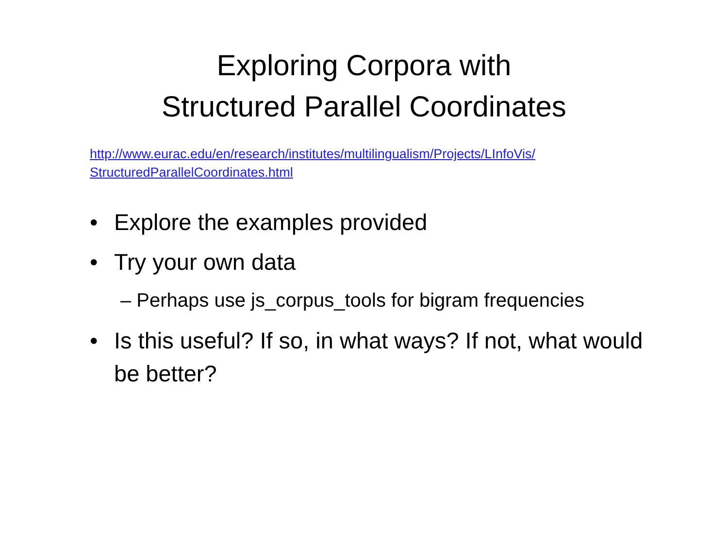Exploring Corpora with
Structured Parallel Coordinates
http://www.eurac.edu/en/research/institutes/multilingualism/Projects/LInfoVis/
StructuredParallelCoordinates.html
• Explore the examples provided
• Try your own data
– Perhaps use js_corpus_tools for bigram frequencies
• Is this useful? If so, in what ways? If not, what would be better?